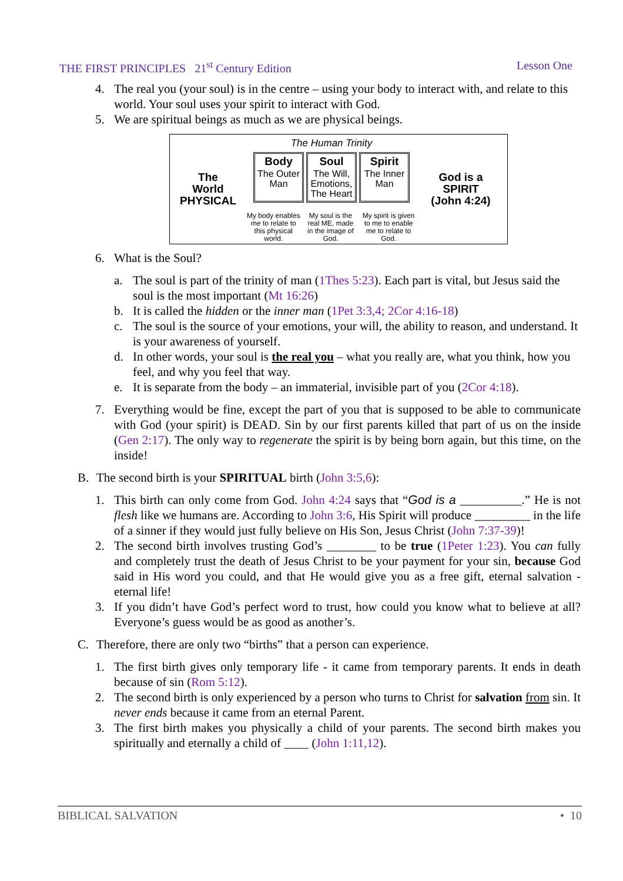THE FIRST PRINCIPLES 21<sup>st</sup> Century Edition Lesson One
4. The real you (your soul) is in the centre – using your body to interact with, and relate to this world. Your soul uses your spirit to interact with God.
5. We are spiritual beings as much as we are physical beings.
The
World
PHYSICAL
The Human Trinity
Body
The Outer Man
Soul
The Will, Emotions, The Heart
Spirit
The Inner Man
My body enables me to relate to this physical world.
My soul is the real ME, made in the image of God.
My spirit is given to me to enable me to relate to God.
God is a
SPIRIT
(John 4:24)
6. What is the Soul?
a. The soul is part of the trinity of man (1Thes 5:23). Each part is vital, but Jesus said the soul is the most important (Mt 16:26)
b. It is called the hidden or the inner man (1Pet 3:3,4; 2Cor 4:16-18)
c. The soul is the source of your emotions, your will, the ability to reason, and understand. It is your awareness of yourself.
d. In other words, your soul is the real you – what you really are, what you think, how you feel, and why you feel that way.
e. It is separate from the body – an immaterial, invisible part of you (2Cor 4:18).
7. Everything would be fine, except the part of you that is supposed to be able to communicate with God (your spirit) is DEAD. Sin by our first parents killed that part of us on the inside (Gen 2:17). The only way to regenerate the spirit is by being born again, but this time, on the inside!
B. The second birth is your SPIRITUAL birth (John 3:5,6):
1. This birth can only come from God. John 4:24 says that “God is a __________.” He is not flesh like we humans are. According to John 3:6, His Spirit will produce _________ in the life of a sinner if they would just fully believe on His Son, Jesus Christ (John 7:37-39)!
2. The second birth involves trusting God’s ________ to be true (1Peter 1:23). You can fully and completely trust the death of Jesus Christ to be your payment for your sin, because God said in His word you could, and that He would give you as a free gift, eternal salvation - eternal life!
3. If you didn’t have God’s perfect word to trust, how could you know what to believe at all? Everyone’s guess would be as good as another’s.
C. Therefore, there are only two “births” that a person can experience.
1. The first birth gives only temporary life - it came from temporary parents. It ends in death because of sin (Rom 5:12).
2. The second birth is only experienced by a person who turns to Christ for salvation from sin. It never ends because it came from an eternal Parent.
3. The first birth makes you physically a child of your parents. The second birth makes you spiritually and eternally a child of ____ (John 1:11,12).
BIBLICAL SALVATION • 10